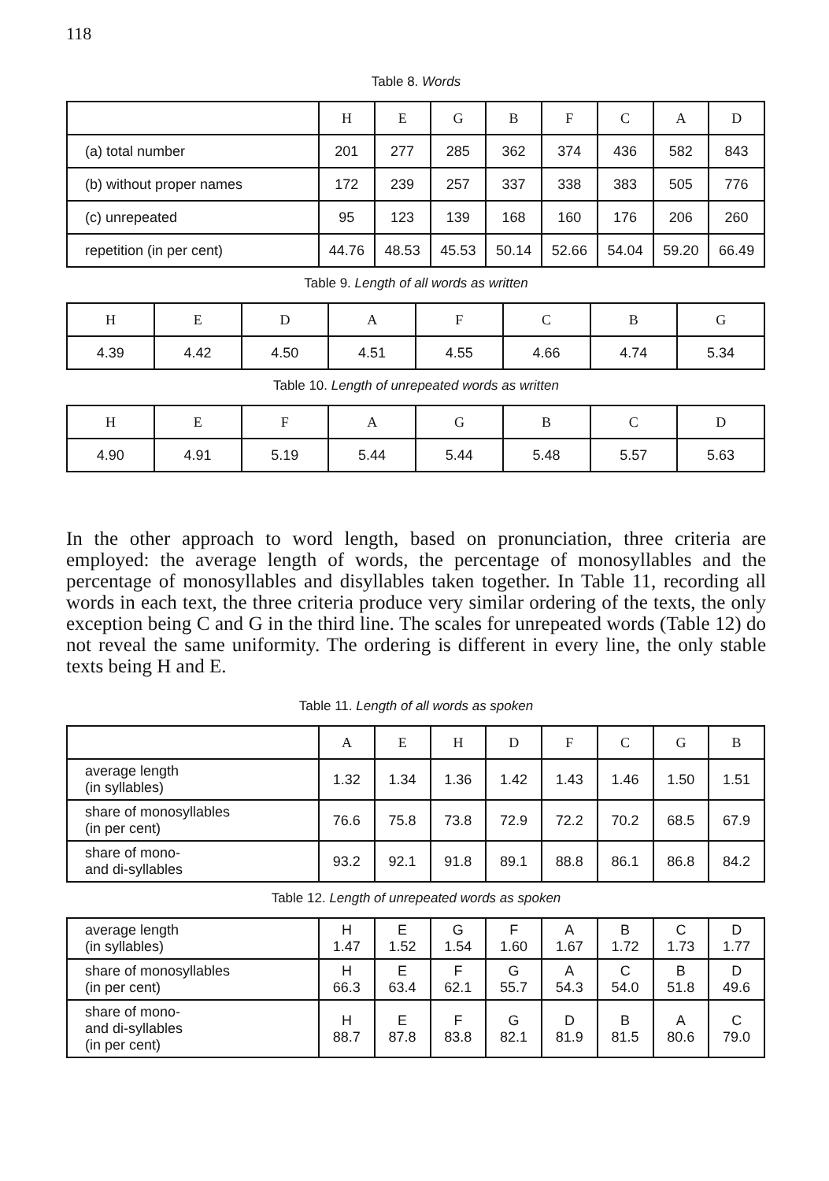118
Table 8. Words
| | H | E | G | B | F | C | A | D |
| --- | --- | --- | --- | --- | --- | --- | --- | --- |
| (a) total number | 201 | 277 | 285 | 362 | 374 | 436 | 582 | 843 |
| (b) without proper names | 172 | 239 | 257 | 337 | 338 | 383 | 505 | 776 |
| (c) unrepeated | 95 | 123 | 139 | 168 | 160 | 176 | 206 | 260 |
| repetition (in per cent) | 44.76 | 48.53 | 45.53 | 50.14 | 52.66 | 54.04 | 59.20 | 66.49 |
Table 9. Length of all words as written
| H | E | D | A | F | C | B | G |
| --- | --- | --- | --- | --- | --- | --- | --- |
| 4.39 | 4.42 | 4.50 | 4.51 | 4.55 | 4.66 | 4.74 | 5.34 |
Table 10. Length of unrepeated words as written
| H | E | F | A | G | B | C | D |
| --- | --- | --- | --- | --- | --- | --- | --- |
| 4.90 | 4.91 | 5.19 | 5.44 | 5.44 | 5.48 | 5.57 | 5.63 |
In the other approach to word length, based on pronunciation, three criteria are employed: the average length of words, the percentage of monosyllables and the percentage of monosyllables and disyllables taken together. In Table 11, recording all words in each text, the three criteria produce very similar ordering of the texts, the only exception being C and G in the third line. The scales for unrepeated words (Table 12) do not reveal the same uniformity. The ordering is different in every line, the only stable texts being H and E.
Table 11. Length of all words as spoken
| | A | E | H | D | F | C | G | B |
| --- | --- | --- | --- | --- | --- | --- | --- | --- |
| average length (in syllables) | 1.32 | 1.34 | 1.36 | 1.42 | 1.43 | 1.46 | 1.50 | 1.51 |
| share of monosyllables (in per cent) | 76.6 | 75.8 | 73.8 | 72.9 | 72.2 | 70.2 | 68.5 | 67.9 |
| share of mono- and di-syllables | 93.2 | 92.1 | 91.8 | 89.1 | 88.8 | 86.1 | 86.8 | 84.2 |
Table 12. Length of unrepeated words as spoken
| average length (in syllables) | H 1.47 | E 1.52 | G 1.54 | F 1.60 | A 1.67 | B 1.72 | C 1.73 | D 1.77 |
| share of monosyllables (in per cent) | H 66.3 | E 63.4 | F 62.1 | G 55.7 | A 54.3 | C 54.0 | B 51.8 | D 49.6 |
| share of mono- and di-syllables (in per cent) | H 88.7 | E 87.8 | F 83.8 | G 82.1 | D 81.9 | B 81.5 | A 80.6 | C 79.0 |